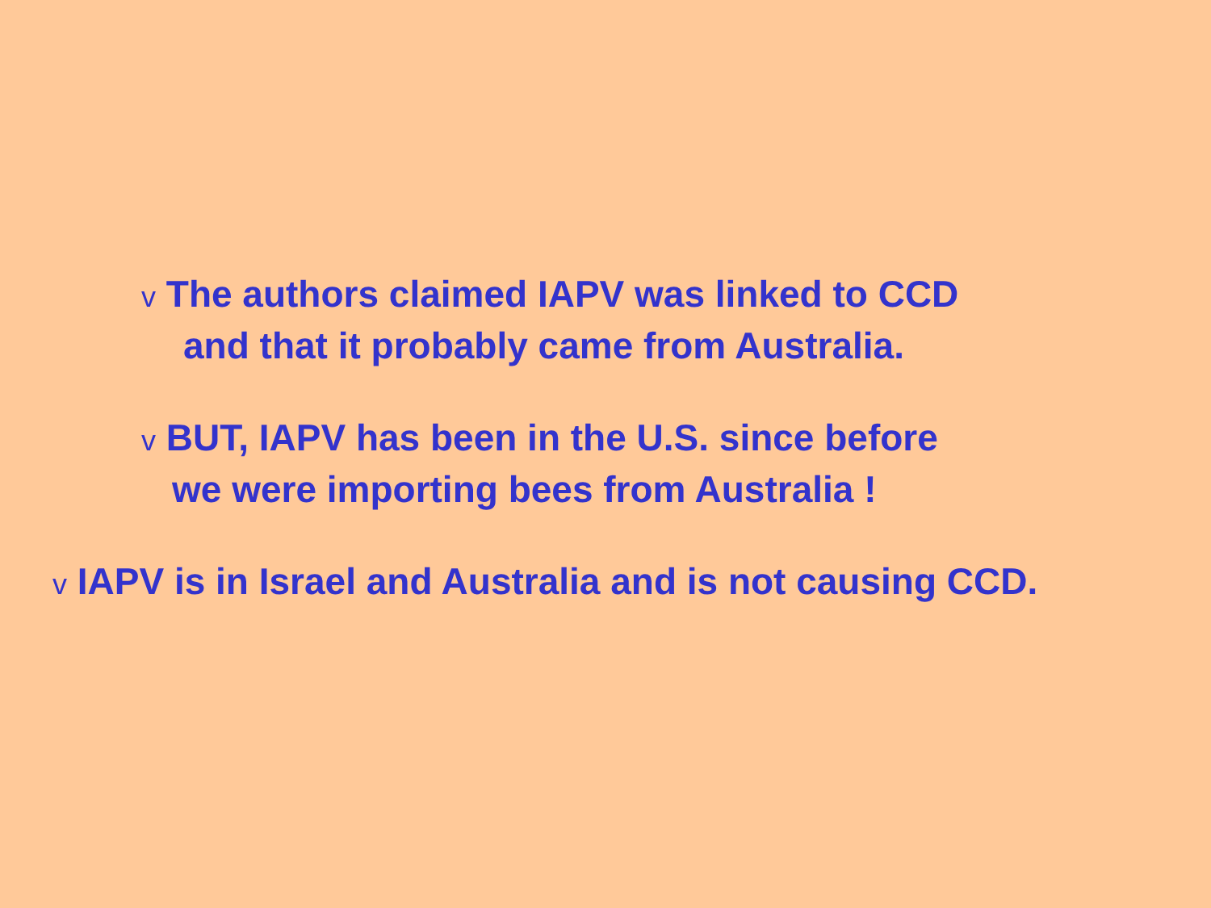v The authors claimed IAPV was linked to CCD
and that it probably came from Australia.
v BUT, IAPV has been in the U.S. since before
we were importing bees from Australia !
v IAPV is in Israel and Australia and is not causing CCD.